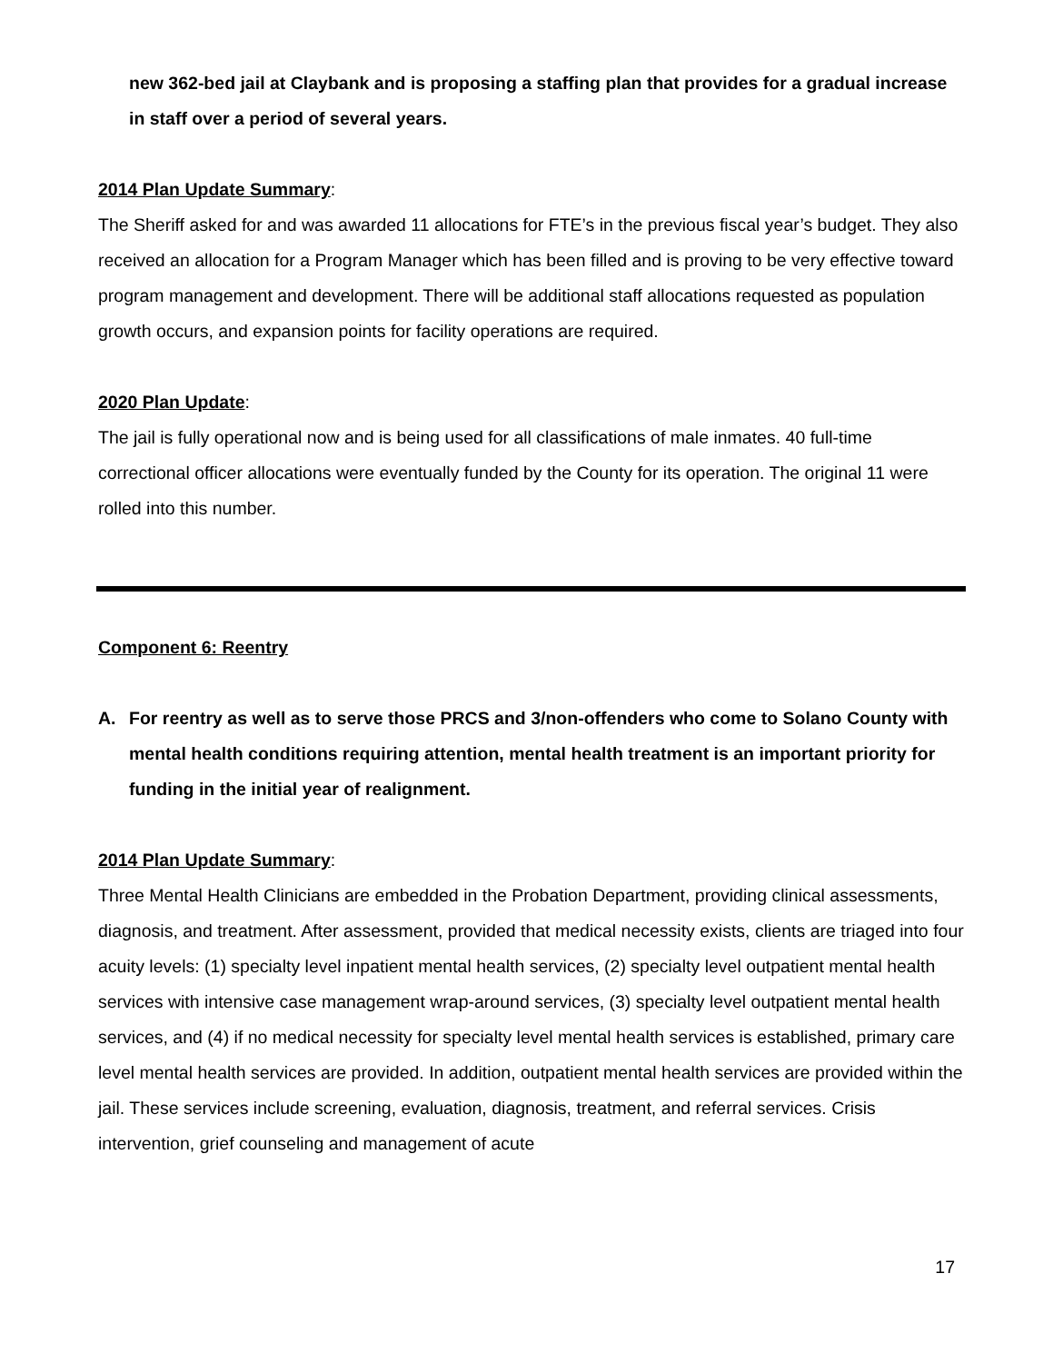new 362-bed jail at Claybank and is proposing a staffing plan that provides for a gradual increase in staff over a period of several years.
2014 Plan Update Summary:
The Sheriff asked for and was awarded 11 allocations for FTE’s in the previous fiscal year’s budget. They also received an allocation for a Program Manager which has been filled and is proving to be very effective toward program management and development. There will be additional staff allocations requested as population growth occurs, and expansion points for facility operations are required.
2020 Plan Update:
The jail is fully operational now and is being used for all classifications of male inmates. 40 full-time correctional officer allocations were eventually funded by the County for its operation. The original 11 were rolled into this number.
Component 6: Reentry
A. For reentry as well as to serve those PRCS and 3/non-offenders who come to Solano County with mental health conditions requiring attention, mental health treatment is an important priority for funding in the initial year of realignment.
2014 Plan Update Summary:
Three Mental Health Clinicians are embedded in the Probation Department, providing clinical assessments, diagnosis, and treatment. After assessment, provided that medical necessity exists, clients are triaged into four acuity levels: (1) specialty level inpatient mental health services, (2) specialty level outpatient mental health services with intensive case management wrap-around services, (3) specialty level outpatient mental health services, and (4) if no medical necessity for specialty level mental health services is established, primary care level mental health services are provided. In addition, outpatient mental health services are provided within the jail. These services include screening, evaluation, diagnosis, treatment, and referral services. Crisis intervention, grief counseling and management of acute
17